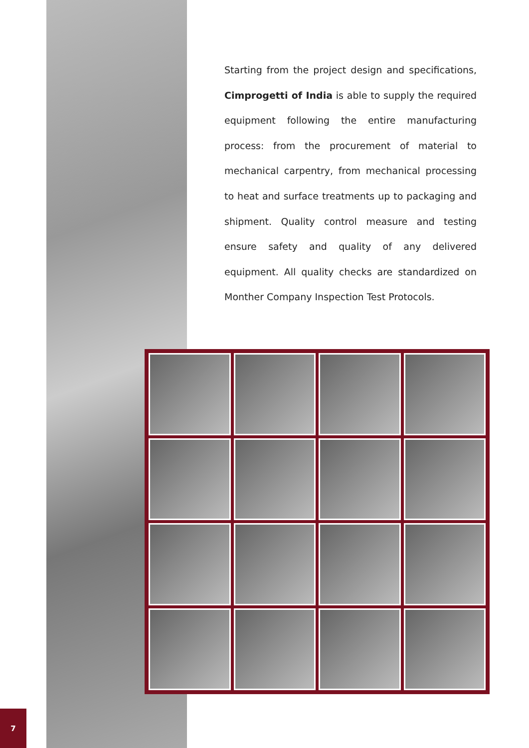Starting from the project design and specifications, Cimprogetti of India is able to supply the required equipment following the entire manufacturing process: from the procurement of material to mechanical carpentry, from mechanical processing to heat and surface treatments up to packaging and shipment. Quality control measure and testing ensure safety and quality of any delivered equipment. All quality checks are standardized on Monther Company Inspection Test Protocols.
7